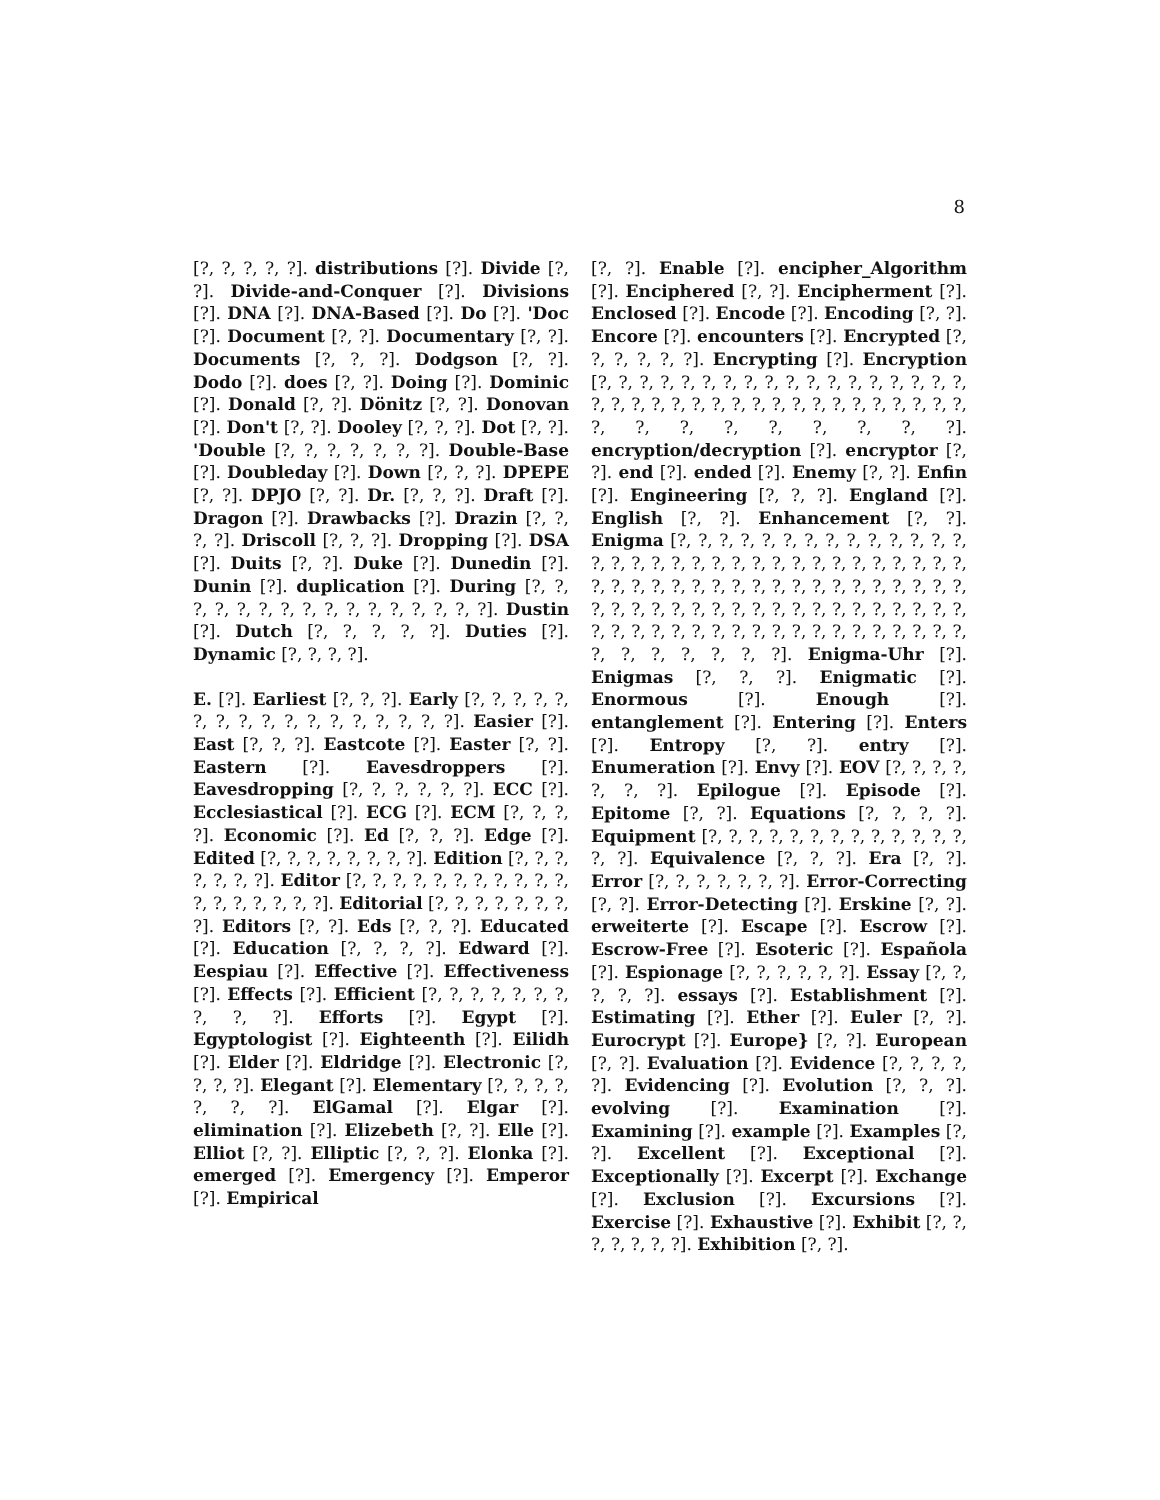8
[?, ?, ?, ?, ?]. distributions [?]. Divide [?, ?]. Divide-and-Conquer [?]. Divisions [?]. DNA [?]. DNA-Based [?]. Do [?]. 'Doc [?]. Document [?, ?]. Documentary [?, ?]. Documents [?, ?, ?]. Dodgson [?, ?]. Dodo [?]. does [?, ?]. Doing [?]. Dominic [?]. Donald [?, ?]. Dönitz [?, ?]. Donovan [?]. Don't [?, ?]. Dooley [?, ?, ?]. Dot [?, ?]. 'Double [?, ?, ?, ?, ?, ?, ?]. Double-Base [?]. Doubleday [?]. Down [?, ?, ?]. DPEPE [?, ?]. DPJO [?, ?]. Dr. [?, ?, ?]. Draft [?]. Dragon [?]. Drawbacks [?]. Drazin [?, ?, ?, ?]. Driscoll [?, ?, ?]. Dropping [?]. DSA [?]. Duits [?, ?]. Duke [?]. Dunedin [?]. Dunin [?]. duplication [?]. During [?, ?, ?, ?, ?, ?, ?, ?, ?, ?, ?, ?, ?, ?, ?, ?]. Dustin [?]. Dutch [?, ?, ?, ?, ?]. Duties [?]. Dynamic [?, ?, ?, ?].
E. [?]. Earliest [?, ?, ?]. Early [?, ?, ?, ?, ?, ?, ?, ?, ?, ?, ?, ?, ?, ?, ?, ?, ?]. Easier [?]. East [?, ?, ?]. Eastcote [?]. Easter [?, ?]. Eastern [?]. Eavesdroppers [?]. Eavesdropping [?, ?, ?, ?, ?, ?]. ECC [?]. Ecclesiastical [?]. ECG [?]. ECM [?, ?, ?, ?]. Economic [?]. Ed [?, ?, ?]. Edge [?]. Edited [?, ?, ?, ?, ?, ?, ?, ?]. Edition [?, ?, ?, ?, ?, ?, ?]. Editor [?, ?, ?, ?, ?, ?, ?, ?, ?, ?, ?, ?, ?, ?, ?, ?, ?, ?]. Editorial [?, ?, ?, ?, ?, ?, ?, ?]. Editors [?, ?]. Eds [?, ?, ?]. Educated [?]. Education [?, ?, ?, ?]. Edward [?]. Eespiau [?]. Effective [?]. Effectiveness [?]. Effects [?]. Efficient [?, ?, ?, ?, ?, ?, ?, ?, ?, ?]. Efforts [?]. Egypt [?]. Egyptologist [?]. Eighteenth [?]. Eilidh [?]. Elder [?]. Eldridge [?]. Electronic [?, ?, ?, ?]. Elegant [?]. Elementary [?, ?, ?, ?, ?, ?, ?]. ElGamal [?]. Elgar [?]. elimination [?]. Elizebeth [?, ?]. Elle [?]. Elliot [?, ?]. Elliptic [?, ?, ?]. Elonka [?]. emerged [?]. Emergency [?]. Emperor [?]. Empirical
[?, ?]. Enable [?]. encipher_Algorithm [?]. Enciphered [?, ?]. Encipherment [?]. Enclosed [?]. Encode [?]. Encoding [?, ?]. Encore [?]. encounters [?]. Encrypted [?, ?, ?, ?, ?, ?]. Encrypting [?]. Encryption [?, ?, ?, ?, ?, ?, ?, ?, ?, ?, ?, ?, ?, ?, ?, ?, ?, ?, ?, ?, ?, ?, ?, ?, ?, ?, ?, ?, ?, ?, ?, ?, ?, ?, ?, ?, ?, ?, ?, ?, ?, ?, ?, ?, ?, ?]. encryption/decryption [?]. encryptor [?, ?]. end [?]. ended [?]. Enemy [?, ?]. Enfin [?]. Engineering [?, ?, ?]. England [?]. English [?, ?]. Enhancement [?, ?]. Enigma [?, ?, ?, ?, ?, ?, ?, ?, ?, ?, ?, ?, ?, ?, ?, ?, ?, ?, ?, ?, ?, ?, ?, ?, ?, ?, ?, ?, ?, ?, ?, ?, ?, ?, ?, ?, ?, ?, ?, ?, ?, ?, ?, ?, ?, ?, ?, ?, ?, ?, ?, ?, ?, ?, ?, ?, ?, ?, ?, ?, ?, ?, ?, ?, ?, ?, ?, ?, ?, ?, ?, ?, ?, ?, ?, ?, ?, ?, ?, ?, ?, ?, ?, ?, ?, ?, ?, ?, ?, ?, ?, ?, ?, ?, ?, ?, ?]. Enigma-Uhr [?]. Enigmas [?, ?, ?]. Enigmatic [?]. Enormous [?]. Enough [?]. entanglement [?]. Entering [?]. Enters [?]. Entropy [?, ?]. entry [?]. Enumeration [?]. Envy [?]. EOV [?, ?, ?, ?, ?, ?, ?]. Epilogue [?]. Episode [?]. Epitome [?, ?]. Equations [?, ?, ?, ?]. Equipment [?, ?, ?, ?, ?, ?, ?, ?, ?, ?, ?, ?, ?, ?, ?]. Equivalence [?, ?, ?]. Era [?, ?]. Error [?, ?, ?, ?, ?, ?, ?]. Error-Correcting [?, ?]. Error-Detecting [?]. Erskine [?, ?]. erweiterte [?]. Escape [?]. Escrow [?]. Escrow-Free [?]. Esoteric [?]. Española [?]. Espionage [?, ?, ?, ?, ?, ?]. Essay [?, ?, ?, ?, ?]. essays [?]. Establishment [?]. Estimating [?]. Ether [?]. Euler [?, ?]. Eurocrypt [?]. Europe} [?, ?]. European [?, ?]. Evaluation [?]. Evidence [?, ?, ?, ?, ?]. Evidencing [?]. Evolution [?, ?, ?]. evolving [?]. Examination [?]. Examining [?]. example [?]. Examples [?, ?]. Excellent [?]. Exceptional [?]. Exceptionally [?]. Excerpt [?]. Exchange [?]. Exclusion [?]. Excursions [?]. Exercise [?]. Exhaustive [?]. Exhibit [?, ?, ?, ?, ?, ?, ?]. Exhibition [?, ?].